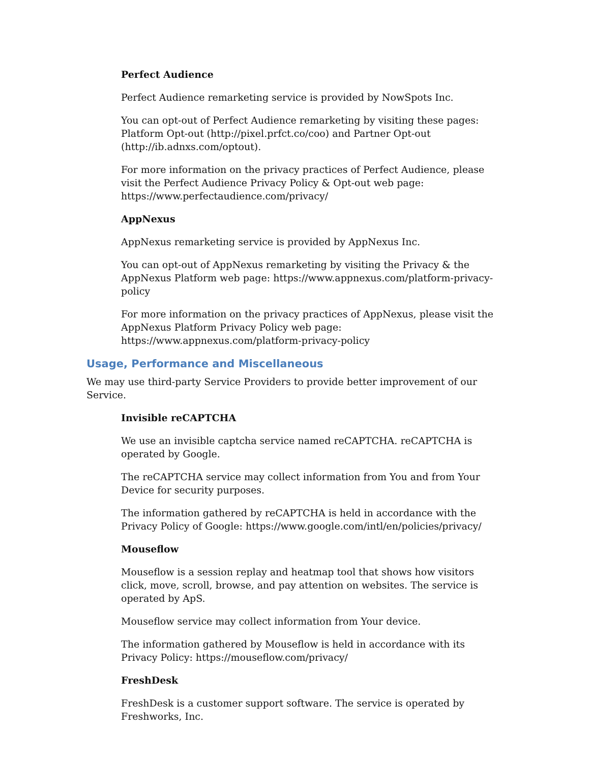Perfect Audience
Perfect Audience remarketing service is provided by NowSpots Inc.
You can opt-out of Perfect Audience remarketing by visiting these pages: Platform Opt-out (http://pixel.prfct.co/coo) and Partner Opt-out (http://ib.adnxs.com/optout).
For more information on the privacy practices of Perfect Audience, please visit the Perfect Audience Privacy Policy & Opt-out web page: https://www.perfectaudience.com/privacy/
AppNexus
AppNexus remarketing service is provided by AppNexus Inc.
You can opt-out of AppNexus remarketing by visiting the Privacy & the AppNexus Platform web page: https://www.appnexus.com/platform-privacy-policy
For more information on the privacy practices of AppNexus, please visit the AppNexus Platform Privacy Policy web page: https://www.appnexus.com/platform-privacy-policy
Usage, Performance and Miscellaneous
We may use third-party Service Providers to provide better improvement of our Service.
Invisible reCAPTCHA
We use an invisible captcha service named reCAPTCHA. reCAPTCHA is operated by Google.
The reCAPTCHA service may collect information from You and from Your Device for security purposes.
The information gathered by reCAPTCHA is held in accordance with the Privacy Policy of Google: https://www.google.com/intl/en/policies/privacy/
Mouseflow
Mouseflow is a session replay and heatmap tool that shows how visitors click, move, scroll, browse, and pay attention on websites. The service is operated by ApS.
Mouseflow service may collect information from Your device.
The information gathered by Mouseflow is held in accordance with its Privacy Policy: https://mouseflow.com/privacy/
FreshDesk
FreshDesk is a customer support software. The service is operated by Freshworks, Inc.